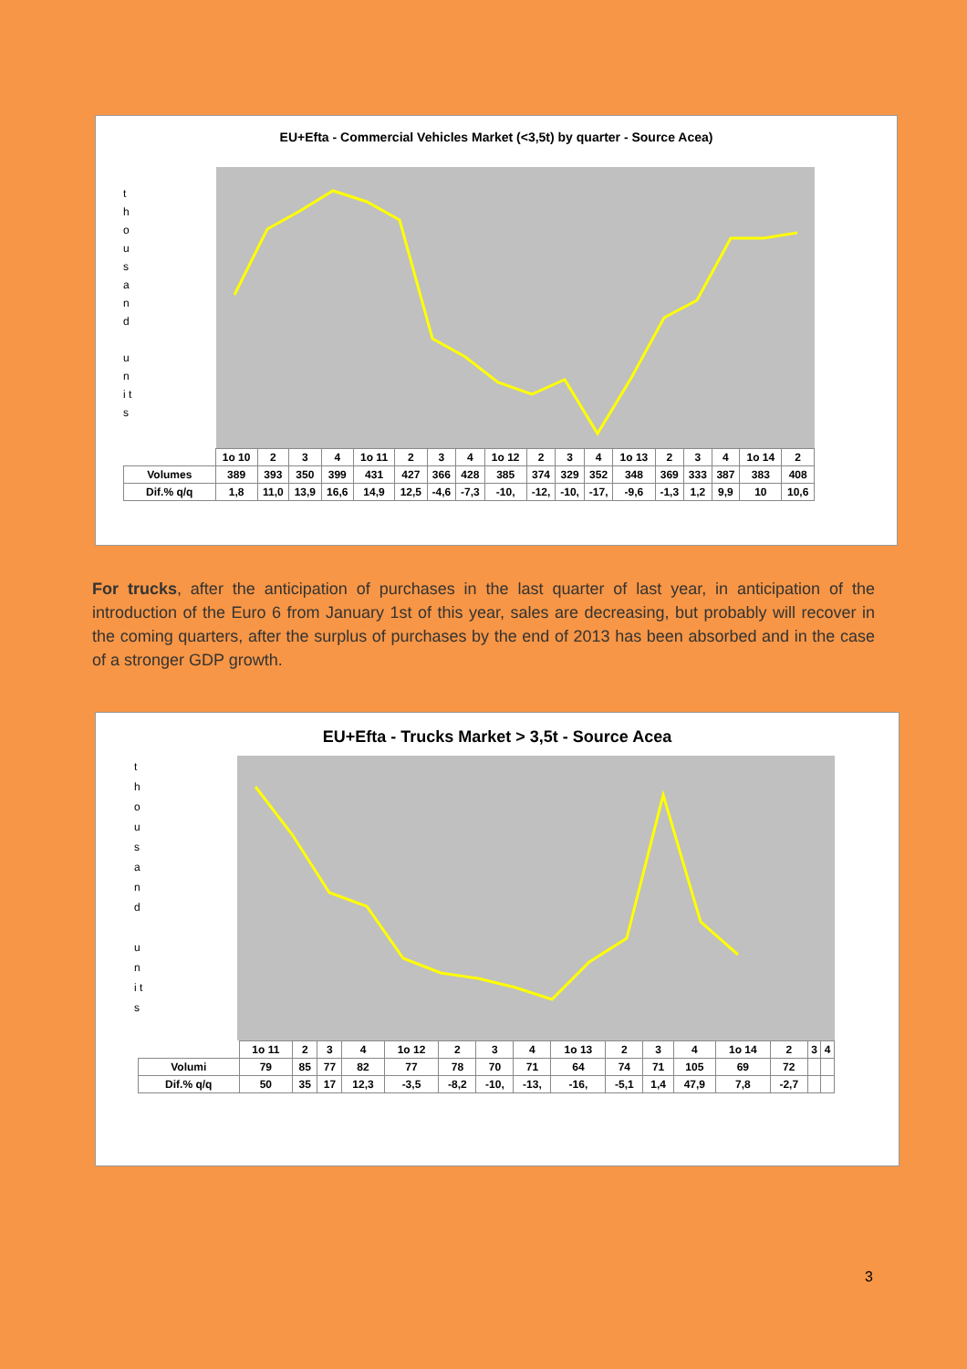EU+Efta - Commercial Vehicles Market (<3,5t) by quarter - Source Acea)
t h o u s a n d
u n i t s
| | 1o 10 | 2 | 3 | 4 | 1o 11 | 2 | 3 | 4 | 1o 12 | 2 | 3 | 4 | 1o 13 | 2 | 3 | 4 | 1o 14 | 2 |
| Volumes | 389 | 393 | 350 | 399 | 431 | 427 | 366 | 428 | 385 | 374 | 329 | 352 | 348 | 369 | 333 | 387 | 383 | 408 |
| Dif.% q/q | 1,8 | 11,0 | 13,9 | 16,6 | 14,9 | 12,5 | -4,6 | -7,3 | -10, | -12, | -10, | -17, | -9,6 | -1,3 | 1,2 | 9,9 | 10 | 10,6 |
For trucks, after the anticipation of purchases in the last quarter of last year, in anticipation of the introduction of the Euro 6 from January 1st of this year, sales are decreasing, but probably will recover in the coming quarters, after the surplus of purchases by the end of 2013 has been absorbed and in the case of a stronger GDP growth.
EU+Efta - Trucks Market > 3,5t - Source Acea
t h o u s a n d
u n i t s
| | 1o 11 | 2 | 3 | 4 | 1o 12 | 2 | 3 | 4 | 1o 13 | 2 | 3 | 4 | 1o 14 | 2 | 3 | 4 |
| Volumi | 79 | 85 | 77 | 82 | 77 | 78 | 70 | 71 | 64 | 74 | 71 | 105 | 69 | 72 | | |
| Dif.% q/q | 50 | 35 | 17 | 12,3 | -3,5 | -8,2 | -10, | -13, | -16, | -5,1 | 1,4 | 47,9 | 7,8 | -2,7 | | |
3